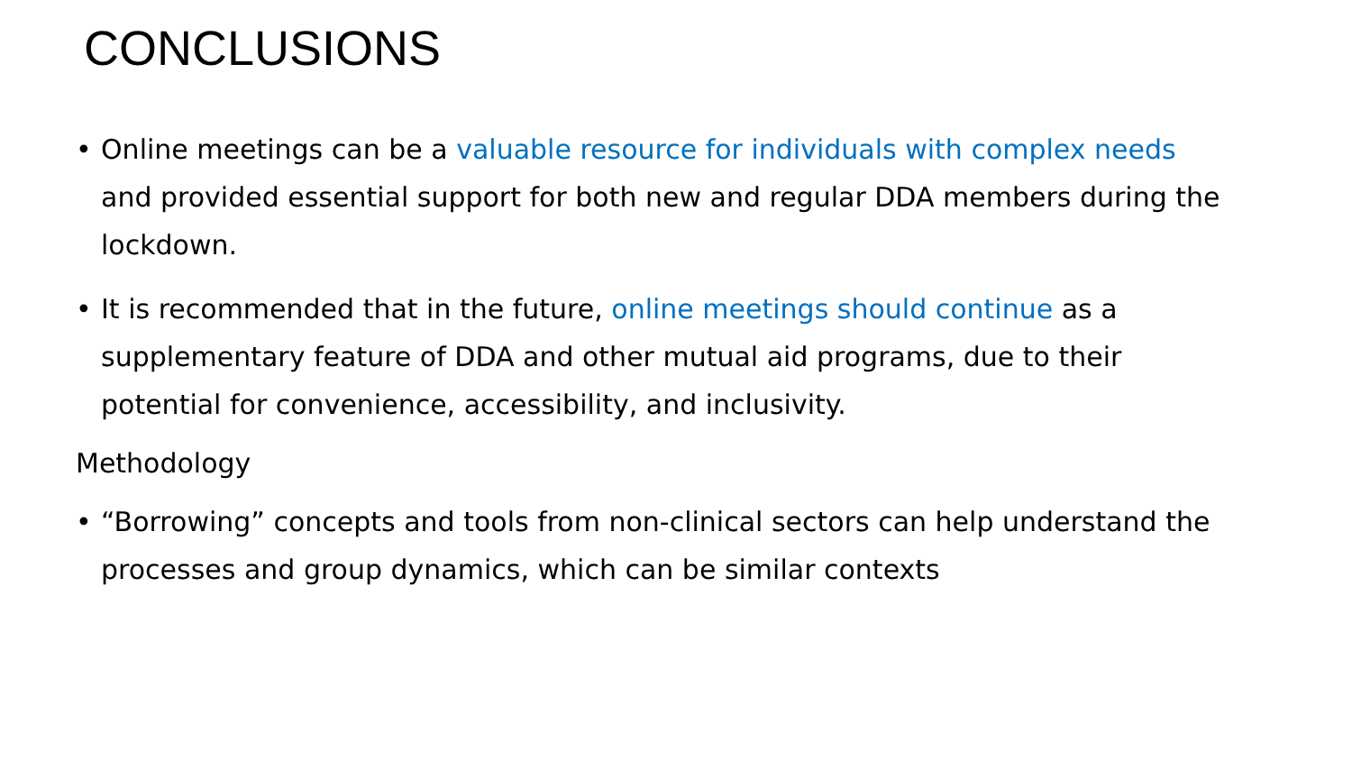CONCLUSIONS
• Online meetings can be a valuable resource for individuals with complex needs and provided essential support for both new and regular DDA members during the lockdown.
• It is recommended that in the future, online meetings should continue as a supplementary feature of DDA and other mutual aid programs, due to their potential for convenience, accessibility, and inclusivity.
Methodology
• “Borrowing” concepts and tools from non-clinical sectors can help understand the processes and group dynamics, which can be similar contexts